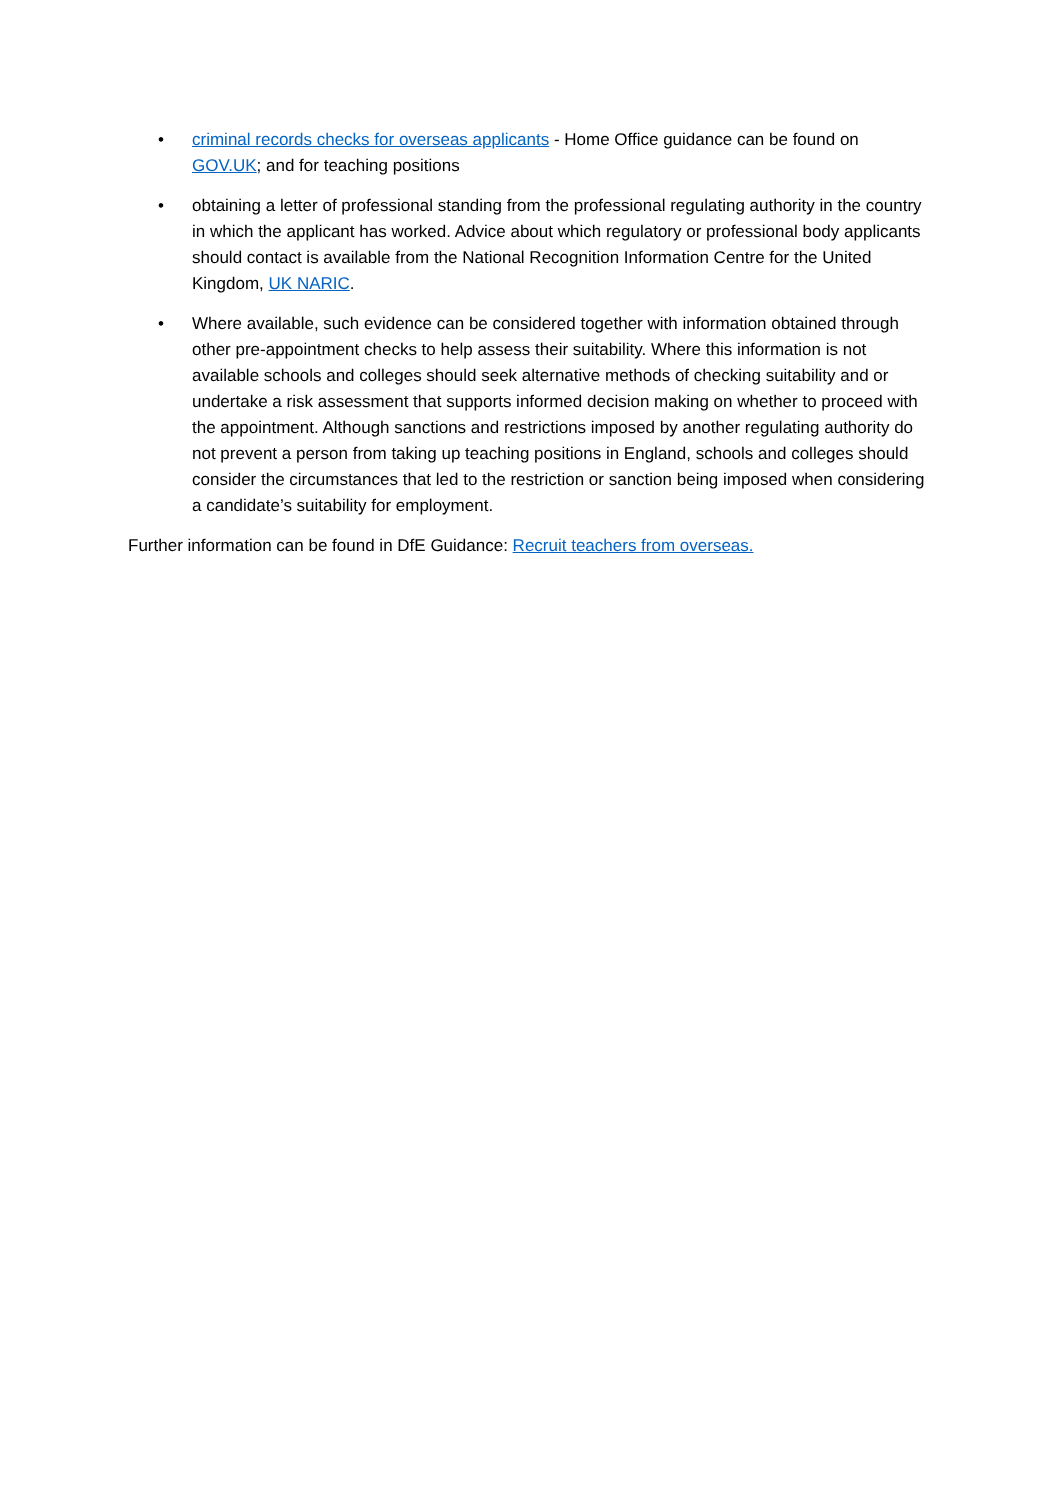• criminal records checks for overseas applicants - Home Office guidance can be found on GOV.UK; and for teaching positions
• obtaining a letter of professional standing from the professional regulating authority in the country in which the applicant has worked. Advice about which regulatory or professional body applicants should contact is available from the National Recognition Information Centre for the United Kingdom, UK NARIC.
• Where available, such evidence can be considered together with information obtained through other pre-appointment checks to help assess their suitability. Where this information is not available schools and colleges should seek alternative methods of checking suitability and or undertake a risk assessment that supports informed decision making on whether to proceed with the appointment. Although sanctions and restrictions imposed by another regulating authority do not prevent a person from taking up teaching positions in England, schools and colleges should consider the circumstances that led to the restriction or sanction being imposed when considering a candidate’s suitability for employment.
Further information can be found in DfE Guidance: Recruit teachers from overseas.